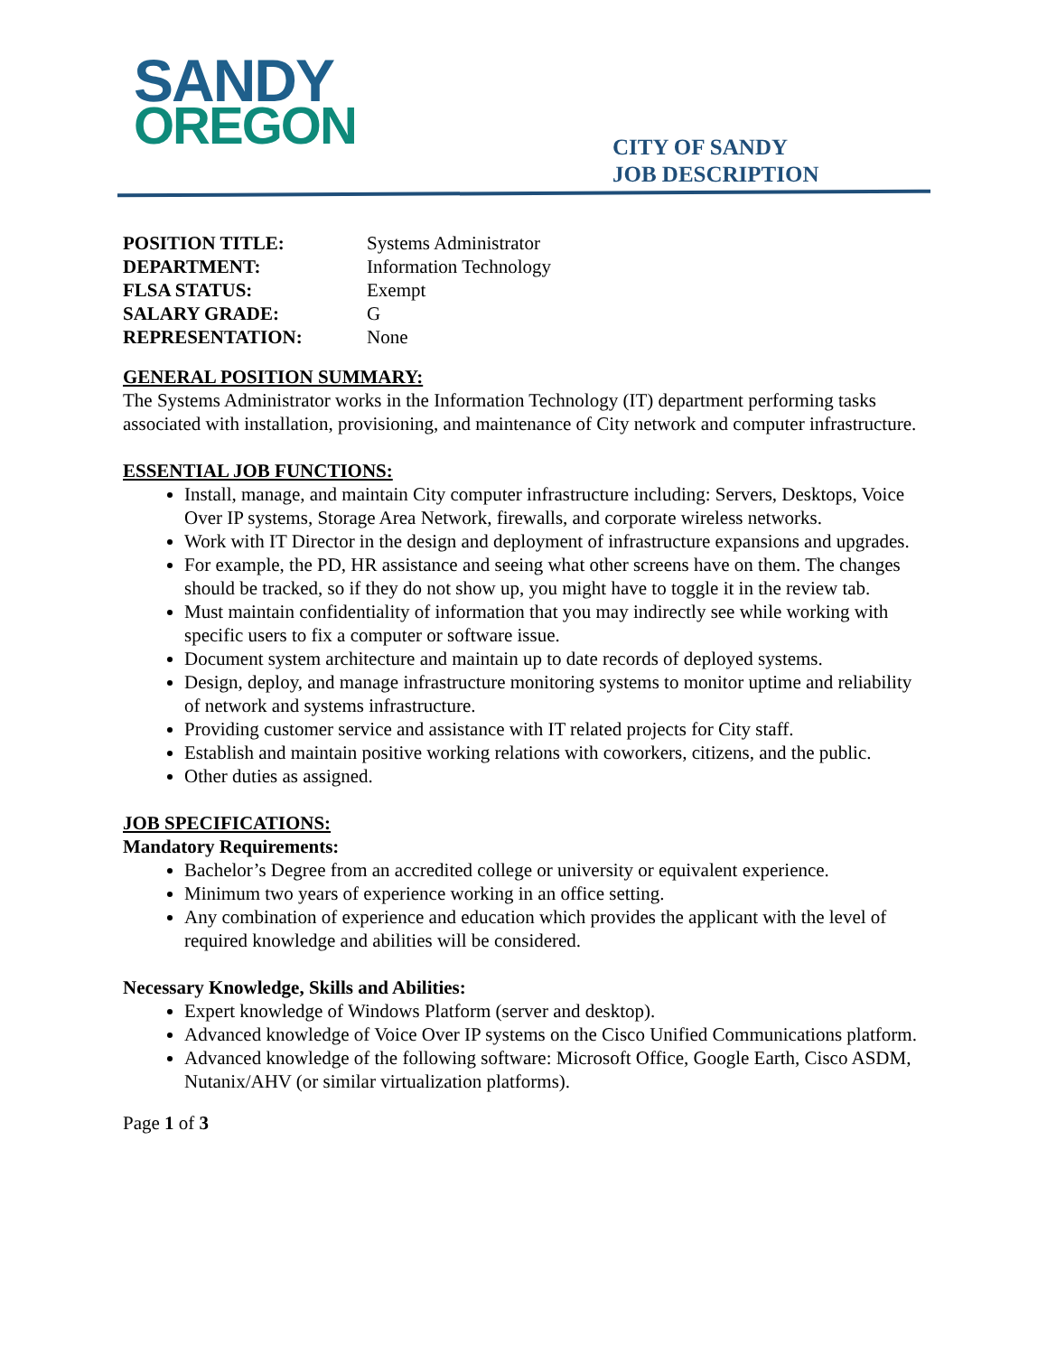SANDY
OREGON
CITY OF SANDY
JOB DESCRIPTION
POSITION TITLE: Systems Administrator
DEPARTMENT: Information Technology
FLSA STATUS: Exempt
SALARY GRADE: G
REPRESENTATION: None
GENERAL POSITION SUMMARY:
The Systems Administrator works in the Information Technology (IT) department performing tasks associated with installation, provisioning, and maintenance of City network and computer infrastructure.
ESSENTIAL JOB FUNCTIONS:
Install, manage, and maintain City computer infrastructure including: Servers, Desktops, Voice Over IP systems, Storage Area Network, firewalls, and corporate wireless networks.
Work with IT Director in the design and deployment of infrastructure expansions and upgrades.
For example, the PD, HR assistance and seeing what other screens have on them. The changes should be tracked, so if they do not show up, you might have to toggle it in the review tab.
Must maintain confidentiality of information that you may indirectly see while working with specific users to fix a computer or software issue.
Document system architecture and maintain up to date records of deployed systems.
Design, deploy, and manage infrastructure monitoring systems to monitor uptime and reliability of network and systems infrastructure.
Providing customer service and assistance with IT related projects for City staff.
Establish and maintain positive working relations with coworkers, citizens, and the public.
Other duties as assigned.
JOB SPECIFICATIONS:
Mandatory Requirements:
Bachelor’s Degree from an accredited college or university or equivalent experience.
Minimum two years of experience working in an office setting.
Any combination of experience and education which provides the applicant with the level of required knowledge and abilities will be considered.
Necessary Knowledge, Skills and Abilities:
Expert knowledge of Windows Platform (server and desktop).
Advanced knowledge of Voice Over IP systems on the Cisco Unified Communications platform.
Advanced knowledge of the following software: Microsoft Office, Google Earth, Cisco ASDM, Nutanix/AHV (or similar virtualization platforms).
Page 1 of 3